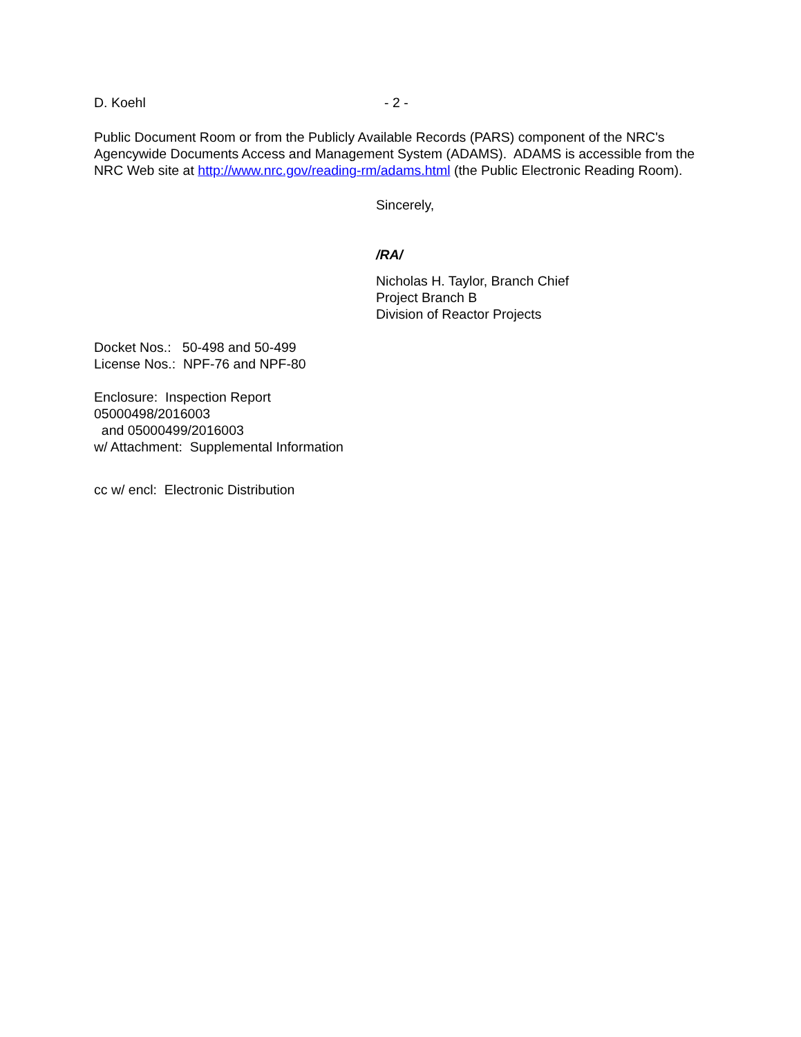D. Koehl - 2 -
Public Document Room or from the Publicly Available Records (PARS) component of the NRC's Agencywide Documents Access and Management System (ADAMS). ADAMS is accessible from the NRC Web site at http://www.nrc.gov/reading-rm/adams.html (the Public Electronic Reading Room).
Sincerely,
/RA/
Nicholas H. Taylor, Branch Chief
Project Branch B
Division of Reactor Projects
Docket Nos.: 50-498 and 50-499
License Nos.: NPF-76 and NPF-80
Enclosure: Inspection Report
05000498/2016003
and 05000499/2016003
w/ Attachment: Supplemental Information
cc w/ encl: Electronic Distribution